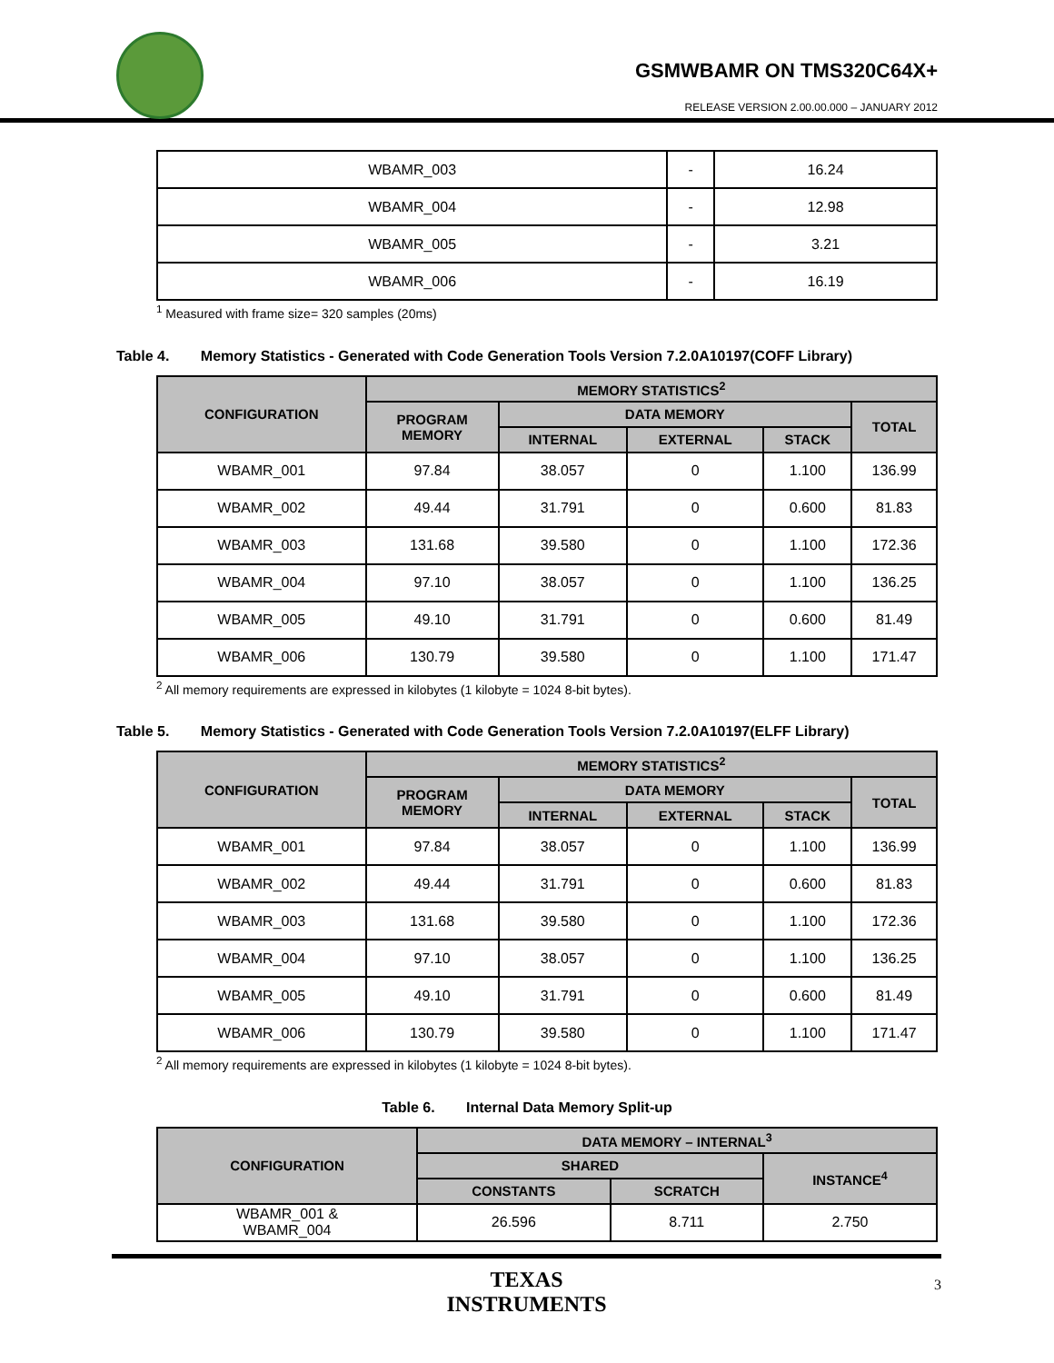GSMWBAMR ON TMS320C64X+
RELEASE VERSION 2.00.00.000 – JANUARY 2012
| WBAMR_003 | - | 16.24 |
| WBAMR_004 | - | 12.98 |
| WBAMR_005 | - | 3.21 |
| WBAMR_006 | - | 16.19 |
<sup>1</sup> Measured with frame size= 320 samples (20ms)
Table 4. Memory Statistics - Generated with Code Generation Tools Version 7.2.0A10197(COFF Library)
| CONFIGURATION | MEMORY STATISTICS<sup>2</sup> | | | | |
| --- | --- | --- | --- | --- | --- |
| | PROGRAM MEMORY | DATA MEMORY | | | TOTAL |
| | | INTERNAL | EXTERNAL | STACK | |
| WBAMR_001 | 97.84 | 38.057 | 0 | 1.100 | 136.99 |
| WBAMR_002 | 49.44 | 31.791 | 0 | 0.600 | 81.83 |
| WBAMR_003 | 131.68 | 39.580 | 0 | 1.100 | 172.36 |
| WBAMR_004 | 97.10 | 38.057 | 0 | 1.100 | 136.25 |
| WBAMR_005 | 49.10 | 31.791 | 0 | 0.600 | 81.49 |
| WBAMR_006 | 130.79 | 39.580 | 0 | 1.100 | 171.47 |
<sup>2</sup> All memory requirements are expressed in kilobytes (1 kilobyte = 1024 8-bit bytes).
Table 5. Memory Statistics - Generated with Code Generation Tools Version 7.2.0A10197(ELFF Library)
| CONFIGURATION | MEMORY STATISTICS<sup>2</sup> | | | | |
| --- | --- | --- | --- | --- | --- |
| | PROGRAM MEMORY | DATA MEMORY | | | TOTAL |
| | | INTERNAL | EXTERNAL | STACK | |
| WBAMR_001 | 97.84 | 38.057 | 0 | 1.100 | 136.99 |
| WBAMR_002 | 49.44 | 31.791 | 0 | 0.600 | 81.83 |
| WBAMR_003 | 131.68 | 39.580 | 0 | 1.100 | 172.36 |
| WBAMR_004 | 97.10 | 38.057 | 0 | 1.100 | 136.25 |
| WBAMR_005 | 49.10 | 31.791 | 0 | 0.600 | 81.49 |
| WBAMR_006 | 130.79 | 39.580 | 0 | 1.100 | 171.47 |
<sup>2</sup> All memory requirements are expressed in kilobytes (1 kilobyte = 1024 8-bit bytes).
Table 6. Internal Data Memory Split-up
| CONFIGURATION | DATA MEMORY – INTERNAL<sup>3</sup> | | |
| --- | --- | --- | --- |
| | SHARED | | INSTANCE<sup>4</sup> |
| | CONSTANTS | SCRATCH | |
| WBAMR_001 & WBAMR_004 | 26.596 | 8.711 | 2.750 |
TEXAS
INSTRUMENTS
3